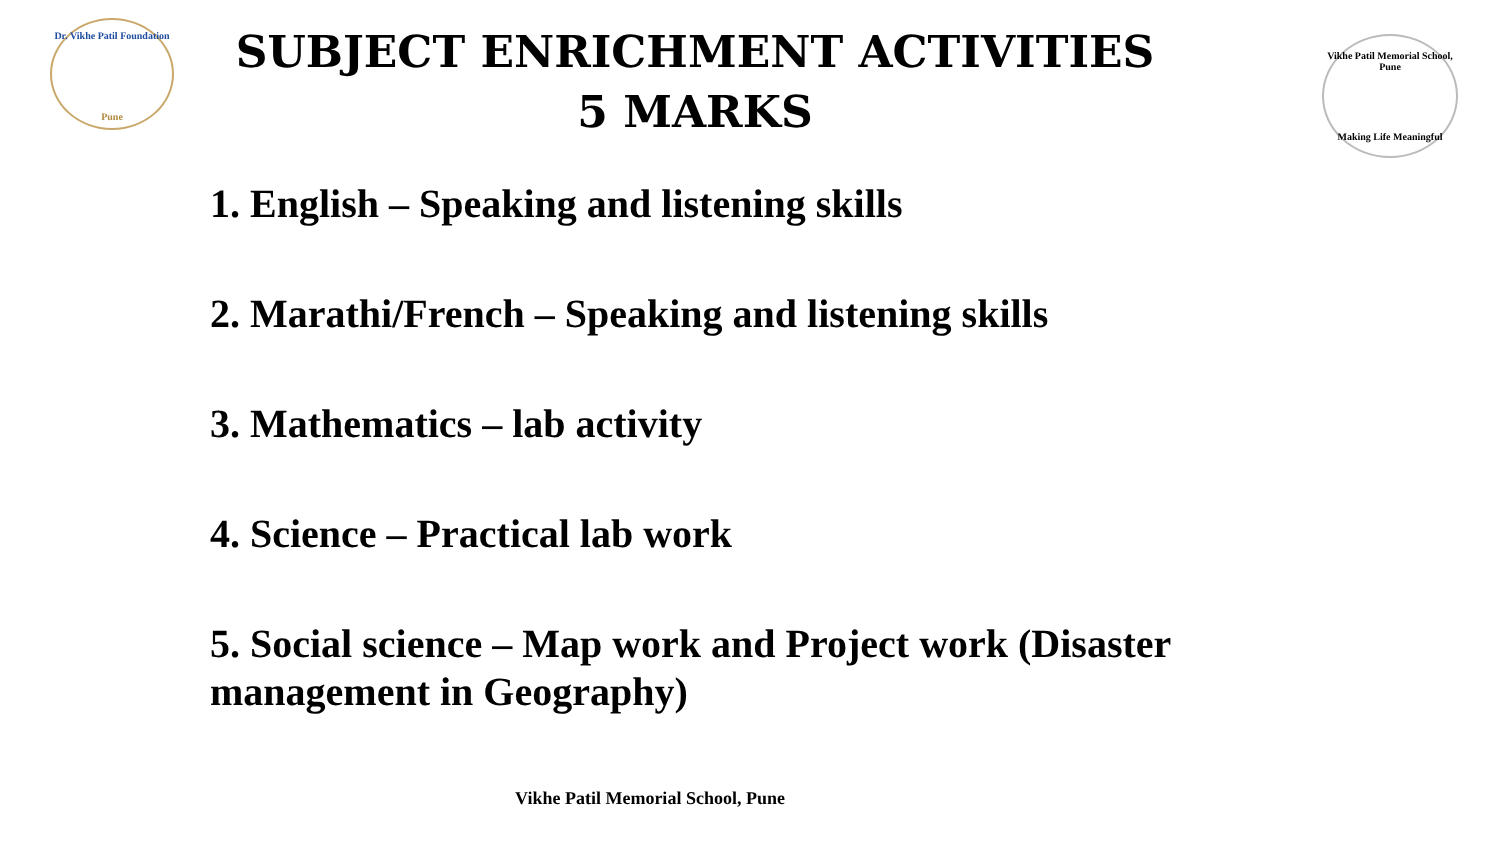Dr. Vikhe Patil Foundation
Pune
SUBJECT ENRICHMENT ACTIVITIES
5 MARKS
Vikhe Patil Memorial School, Pune
Making Life Meaningful
1. English – Speaking and listening skills
2. Marathi/French – Speaking and listening skills
3. Mathematics – lab activity
4. Science – Practical lab work
5. Social science – Map work and Project work (Disaster management in Geography)
Vikhe Patil Memorial School, Pune